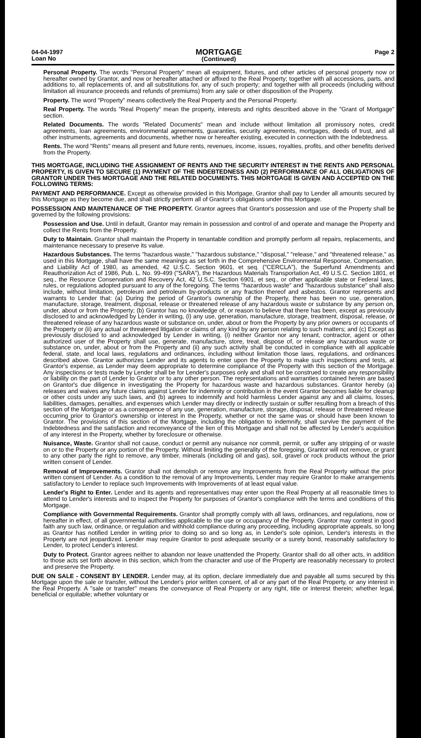04-04-1997
Loan No
MORTGAGE
(Continued)
Page 2
Personal Property. The words "Personal Property" mean all equipment, fixtures, and other articles of personal property now or hereafter owned by Grantor, and now or hereafter attached or affixed to the Real Property; together with all accessions, parts, and additions to, all replacements of, and all substitutions for, any of such property; and together with all proceeds (including without limitation all insurance proceeds and refunds of premiums) from any sale or other disposition of the Property.
Property. The word "Property" means collectively the Real Property and the Personal Property.
Real Property. The words "Real Property" mean the property, interests and rights described above in the "Grant of Mortgage" section.
Related Documents. The words "Related Documents" mean and include without limitation all promissory notes, credit agreements, loan agreements, environmental agreements, guaranties, security agreements, mortgages, deeds of trust, and all other instruments, agreements and documents, whether now or hereafter existing, executed in connection with the Indebtedness.
Rents. The word "Rents" means all present and future rents, revenues, income, issues, royalties, profits, and other benefits derived from the Property.
THIS MORTGAGE, INCLUDING THE ASSIGNMENT OF RENTS AND THE SECURITY INTEREST IN THE RENTS AND PERSONAL PROPERTY, IS GIVEN TO SECURE (1) PAYMENT OF THE INDEBTEDNESS AND (2) PERFORMANCE OF ALL OBLIGATIONS OF GRANTOR UNDER THIS MORTGAGE AND THE RELATED DOCUMENTS. THIS MORTGAGE IS GIVEN AND ACCEPTED ON THE FOLLOWING TERMS:
PAYMENT AND PERFORMANCE. Except as otherwise provided in this Mortgage, Grantor shall pay to Lender all amounts secured by this Mortgage as they become due, and shall strictly perform all of Grantor's obligations under this Mortgage.
POSSESSION AND MAINTENANCE OF THE PROPERTY. Grantor agrees that Grantor's possession and use of the Property shall be governed by the following provisions:
Possession and Use. Until in default, Grantor may remain in possession and control of and operate and manage the Property and collect the Rents from the Property.
Duty to Maintain. Grantor shall maintain the Property in tenantable condition and promptly perform all repairs, replacements, and maintenance necessary to preserve its value.
Hazardous Substances. The terms "hazardous waste," "hazardous substance," "disposal," "release," and "threatened release," as used in this Mortgage, shall have the same meanings as set forth in the Comprehensive Environmental Response, Compensation, and Liability Act of 1980, as amended, 42 U.S.C. Section 9601, et seq. ("CERCLA"), the Superfund Amendments and Reauthorization Act of 1986, Pub. L. No. 99-499 ("SARA"), the Hazardous Materials Transportation Act, 49 U.S.C. Section 1801, et seq., the Resource Conservation and Recovery Act, 42 U.S.C. Section 6901, et seq., or other applicable state or Federal laws, rules, or regulations adopted pursuant to any of the foregoing. The terms "hazardous waste" and "hazardous substance" shall also include, without limitation, petroleum and petroleum by-products or any fraction thereof and asbestos. Grantor represents and warrants to Lender that: (a) During the period of Grantor's ownership of the Property, there has been no use, generation, manufacture, storage, treatment, disposal, release or threatened release of any hazardous waste or substance by any person on, under, about or from the Property; (b) Grantor has no knowledge of, or reason to believe that there has been, except as previously disclosed to and acknowledged by Lender in writing, (i) any use, generation, manufacture, storage, treatment, disposal, release, or threatened release of any hazardous waste or substance on, under, about or from the Property by any prior owners or occupants of the Property or (ii) any actual or threatened litigation or claims of any kind by any person relating to such matters; and (c) Except as previously disclosed to and acknowledged by Lender in writing, (i) neither Grantor nor any tenant, contractor, agent or other authorized user of the Property shall use, generate, manufacture, store, treat, dispose of, or release any hazardous waste or substance on, under, about or from the Property and (ii) any such activity shall be conducted in compliance with all applicable federal, state, and local laws, regulations and ordinances, including without limitation those laws, regulations, and ordinances described above. Grantor authorizes Lender and its agents to enter upon the Property to make such inspections and tests, at Grantor's expense, as Lender may deem appropriate to determine compliance of the Property with this section of the Mortgage. Any inspections or tests made by Lender shall be for Lender's purposes only and shall not be construed to create any responsibility or liability on the part of Lender to Grantor or to any other person. The representations and warranties contained herein are based on Grantor's due diligence in investigating the Property for hazardous waste and hazardous substances. Grantor hereby (a) releases and waives any future claims against Lender for indemnity or contribution in the event Grantor becomes liable for cleanup or other costs under any such laws, and (b) agrees to indemnify and hold harmless Lender against any and all claims, losses, liabilities, damages, penalties, and expenses which Lender may directly or indirectly sustain or suffer resulting from a breach of this section of the Mortgage or as a consequence of any use, generation, manufacture, storage, disposal, release or threatened release occurring prior to Grantor's ownership or interest in the Property, whether or not the same was or should have been known to Grantor. The provisions of this section of the Mortgage, including the obligation to indemnify, shall survive the payment of the Indebtedness and the satisfaction and reconveyance of the lien of this Mortgage and shall not be affected by Lender's acquisition of any interest in the Property, whether by foreclosure or otherwise.
Nuisance, Waste. Grantor shall not cause, conduct or permit any nuisance nor commit, permit, or suffer any stripping of or waste on or to the Property or any portion of the Property. Without limiting the generality of the foregoing, Grantor will not remove, or grant to any other party the right to remove, any timber, minerals (including oil and gas), soil, gravel or rock products without the prior written consent of Lender.
Removal of Improvements. Grantor shall not demolish or remove any Improvements from the Real Property without the prior written consent of Lender. As a condition to the removal of any Improvements, Lender may require Grantor to make arrangements satisfactory to Lender to replace such Improvements with Improvements of at least equal value.
Lender's Right to Enter. Lender and its agents and representatives may enter upon the Real Property at all reasonable times to attend to Lender's interests and to inspect the Property for purposes of Grantor's compliance with the terms and conditions of this Mortgage.
Compliance with Governmental Requirements. Grantor shall promptly comply with all laws, ordinances, and regulations, now or hereafter in effect, of all governmental authorities applicable to the use or occupancy of the Property. Grantor may contest in good faith any such law, ordinance, or regulation and withhold compliance during any proceeding, including appropriate appeals, so long as Grantor has notified Lender in writing prior to doing so and so long as, in Lender's sole opinion, Lender's interests in the Property are not jeopardized. Lender may require Grantor to post adequate security or a surety bond, reasonably satisfactory to Lender, to protect Lender's interest.
Duty to Protect. Grantor agrees neither to abandon nor leave unattended the Property. Grantor shall do all other acts, in addition to those acts set forth above in this section, which from the character and use of the Property are reasonably necessary to protect and preserve the Property.
DUE ON SALE - CONSENT BY LENDER. Lender may, at its option, declare immediately due and payable all sums secured by this Mortgage upon the sale or transfer, without the Lender's prior written consent, of all or any part of the Real Property, or any interest in the Real Property. A "sale or transfer" means the conveyance of Real Property or any right, title or interest therein; whether legal, beneficial or equitable; whether voluntary or